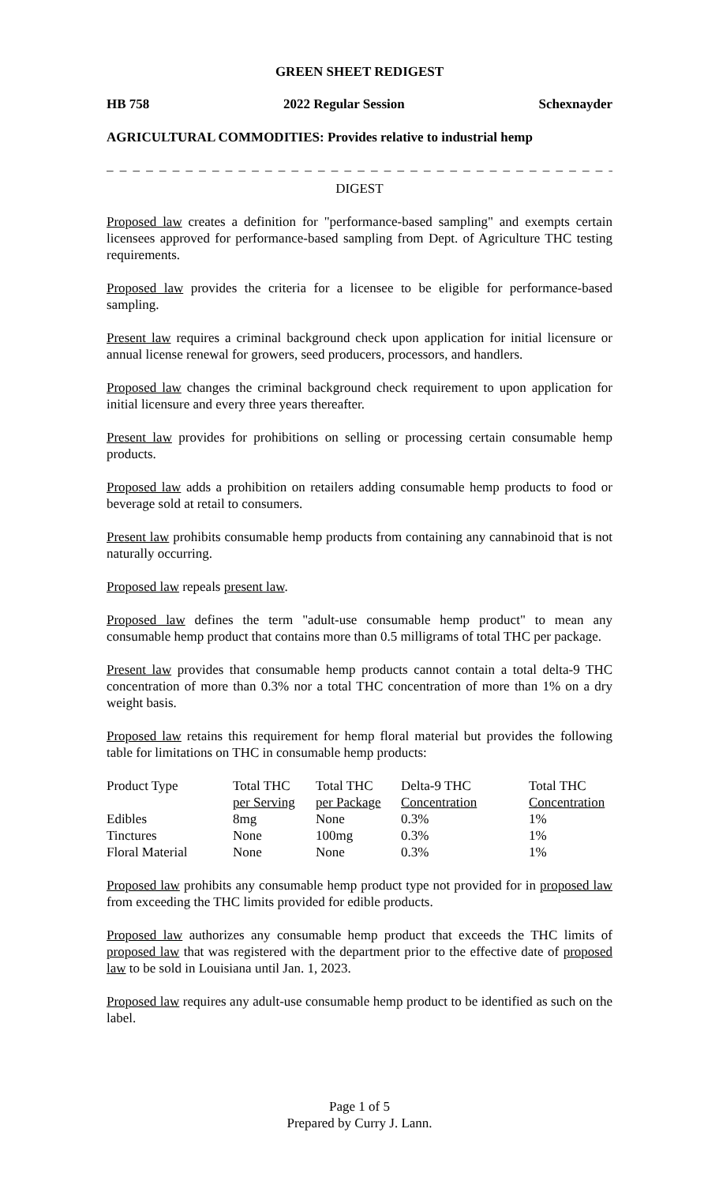GREEN SHEET REDIGEST
HB 758 2022 Regular Session Schexnayder
AGRICULTURAL COMMODITIES: Provides relative to industrial hemp
_ _ _ _ _ _ _ _ _ _ _ _ _ _ _ _ _ _ _ _ _ _ _ _ _ _ _ _ _ _ _ _ _ _ _ _ _ _ _ _ _ _ _ _ _
DIGEST
Proposed law creates a definition for "performance-based sampling" and exempts certain licensees approved for performance-based sampling from Dept. of Agriculture THC testing requirements.
Proposed law provides the criteria for a licensee to be eligible for performance-based sampling.
Present law requires a criminal background check upon application for initial licensure or annual license renewal for growers, seed producers, processors, and handlers.
Proposed law changes the criminal background check requirement to upon application for initial licensure and every three years thereafter.
Present law provides for prohibitions on selling or processing certain consumable hemp products.
Proposed law adds a prohibition on retailers adding consumable hemp products to food or beverage sold at retail to consumers.
Present law prohibits consumable hemp products from containing any cannabinoid that is not naturally occurring.
Proposed law repeals present law.
Proposed law defines the term "adult-use consumable hemp product" to mean any consumable hemp product that contains more than 0.5 milligrams of total THC per package.
Present law provides that consumable hemp products cannot contain a total delta-9 THC concentration of more than 0.3% nor a total THC concentration of more than 1% on a dry weight basis.
Proposed law retains this requirement for hemp floral material but provides the following table for limitations on THC in consumable hemp products:
| Product Type | Total THC per Serving | Total THC per Package | Delta-9 THC Concentration | Total THC Concentration |
| Edibles | 8mg | None | 0.3% | 1% |
| Tinctures | None | 100mg | 0.3% | 1% |
| Floral Material | None | None | 0.3% | 1% |
Proposed law prohibits any consumable hemp product type not provided for in proposed law from exceeding the THC limits provided for edible products.
Proposed law authorizes any consumable hemp product that exceeds the THC limits of proposed law that was registered with the department prior to the effective date of proposed law to be sold in Louisiana until Jan. 1, 2023.
Proposed law requires any adult-use consumable hemp product to be identified as such on the label.
Page 1 of 5
Prepared by Curry J. Lann.